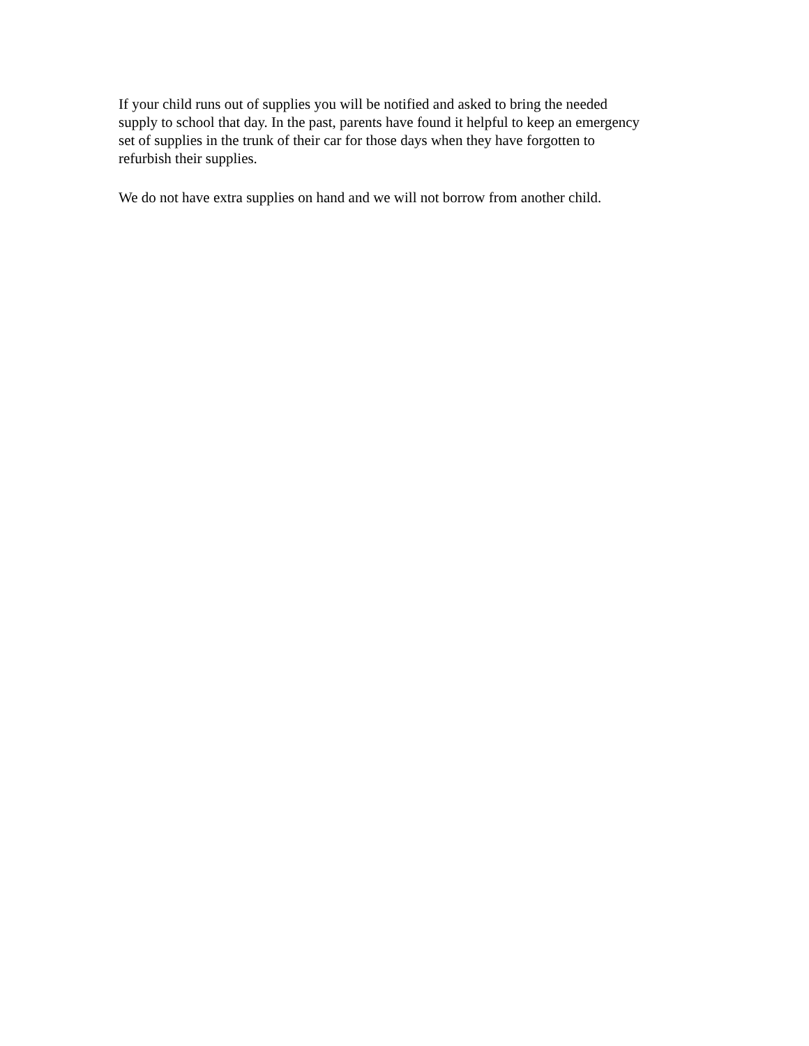If your child runs out of supplies you will be notified and asked to bring the needed
supply to school that day. In the past, parents have found it helpful to keep an emergency
set of supplies in the trunk of their car for those days when they have forgotten to
refurbish their supplies.
We do not have extra supplies on hand and we will not borrow from another child.